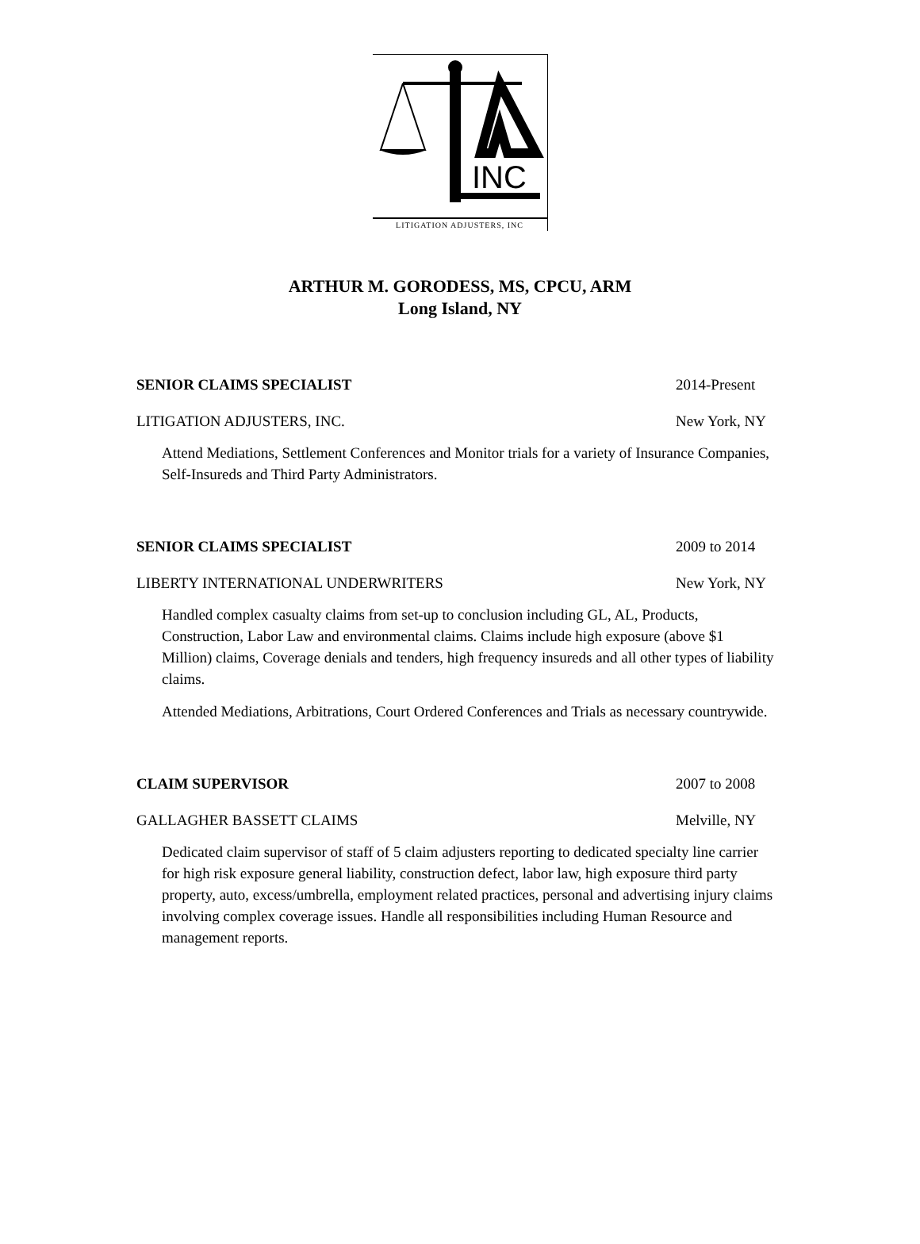INC
LITIGATION ADJUSTERS, INC
ARTHUR M. GORODESS, MS, CPCU, ARM
Long Island, NY
SENIOR CLAIMS SPECIALIST 2014-Present
LITIGATION ADJUSTERS, INC. New York, NY
Attend Mediations, Settlement Conferences and Monitor trials for a variety of Insurance Companies, Self-Insureds and Third Party Administrators.
SENIOR CLAIMS SPECIALIST 2009 to 2014
LIBERTY INTERNATIONAL UNDERWRITERS New York, NY
Handled complex casualty claims from set-up to conclusion including GL, AL, Products, Construction, Labor Law and environmental claims. Claims include high exposure (above $1 Million) claims, Coverage denials and tenders, high frequency insureds and all other types of liability claims.
Attended Mediations, Arbitrations, Court Ordered Conferences and Trials as necessary countrywide.
CLAIM SUPERVISOR 2007 to 2008
GALLAGHER BASSETT CLAIMS Melville, NY
Dedicated claim supervisor of staff of 5 claim adjusters reporting to dedicated specialty line carrier for high risk exposure general liability, construction defect, labor law, high exposure third party property, auto, excess/umbrella, employment related practices, personal and advertising injury claims involving complex coverage issues. Handle all responsibilities including Human Resource and management reports.